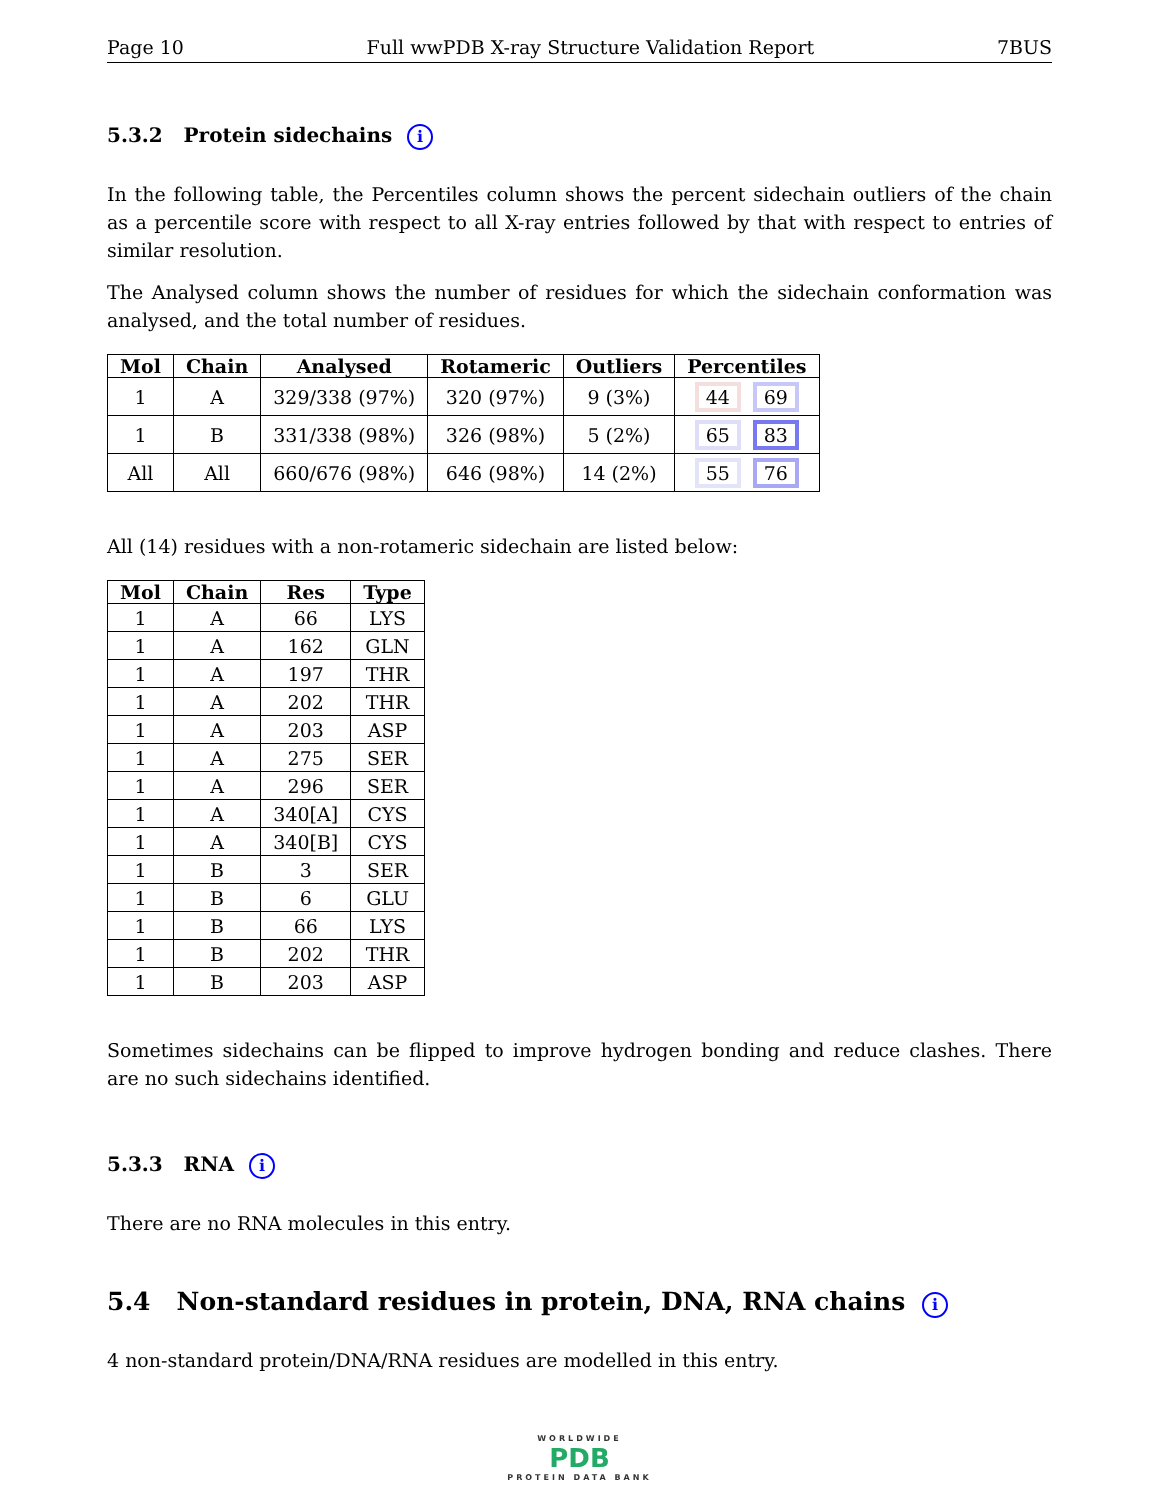Page 10 Full wwPDB X-ray Structure Validation Report 7BUS
5.3.2 Protein sidechains i
In the following table, the Percentiles column shows the percent sidechain outliers of the chain as a percentile score with respect to all X-ray entries followed by that with respect to entries of similar resolution.
The Analysed column shows the number of residues for which the sidechain conformation was analysed, and the total number of residues.
| Mol | Chain | Analysed | Rotameric | Outliers | Percentiles |
| --- | --- | --- | --- | --- | --- |
| 1 | A | 329/338 (97%) | 320 (97%) | 9 (3%) | 44 69 |
| 1 | B | 331/338 (98%) | 326 (98%) | 5 (2%) | 65 83 |
| All | All | 660/676 (98%) | 646 (98%) | 14 (2%) | 55 76 |
All (14) residues with a non-rotameric sidechain are listed below:
| Mol | Chain | Res | Type |
| --- | --- | --- | --- |
| 1 | A | 66 | LYS |
| 1 | A | 162 | GLN |
| 1 | A | 197 | THR |
| 1 | A | 202 | THR |
| 1 | A | 203 | ASP |
| 1 | A | 275 | SER |
| 1 | A | 296 | SER |
| 1 | A | 340[A] | CYS |
| 1 | A | 340[B] | CYS |
| 1 | B | 3 | SER |
| 1 | B | 6 | GLU |
| 1 | B | 66 | LYS |
| 1 | B | 202 | THR |
| 1 | B | 203 | ASP |
Sometimes sidechains can be flipped to improve hydrogen bonding and reduce clashes. There are no such sidechains identified.
5.3.3 RNA i
There are no RNA molecules in this entry.
5.4 Non-standard residues in protein, DNA, RNA chains i
4 non-standard protein/DNA/RNA residues are modelled in this entry.
WORLDWIDE
PDB
PROTEIN DATA BANK